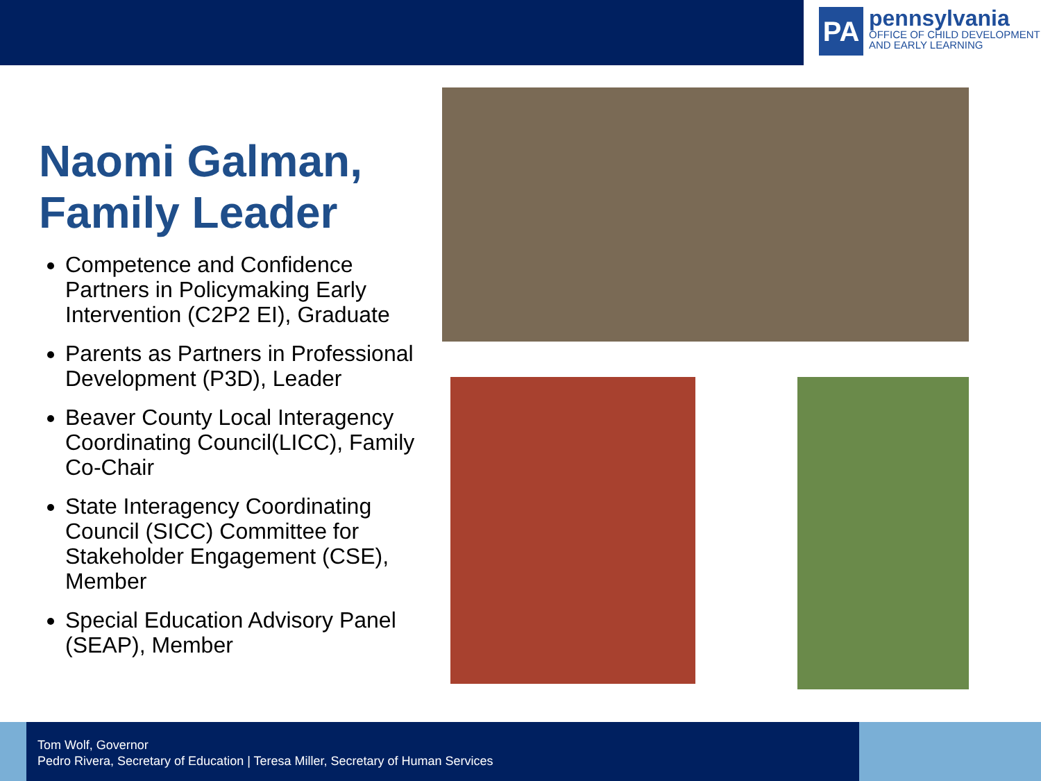PA
pennsylvania
OFFICE OF CHILD DEVELOPMENT
AND EARLY LEARNING
Naomi Galman, Family Leader
Competence and Confidence Partners in Policymaking Early Intervention (C2P2 EI), Graduate
Parents as Partners in Professional Development (P3D), Leader
Beaver County Local Interagency Coordinating Council(LICC), Family Co-Chair
State Interagency Coordinating Council (SICC) Committee for Stakeholder Engagement (CSE), Member
Special Education Advisory Panel (SEAP), Member
Tom Wolf, Governor
Pedro Rivera, Secretary of Education | Teresa Miller, Secretary of Human Services